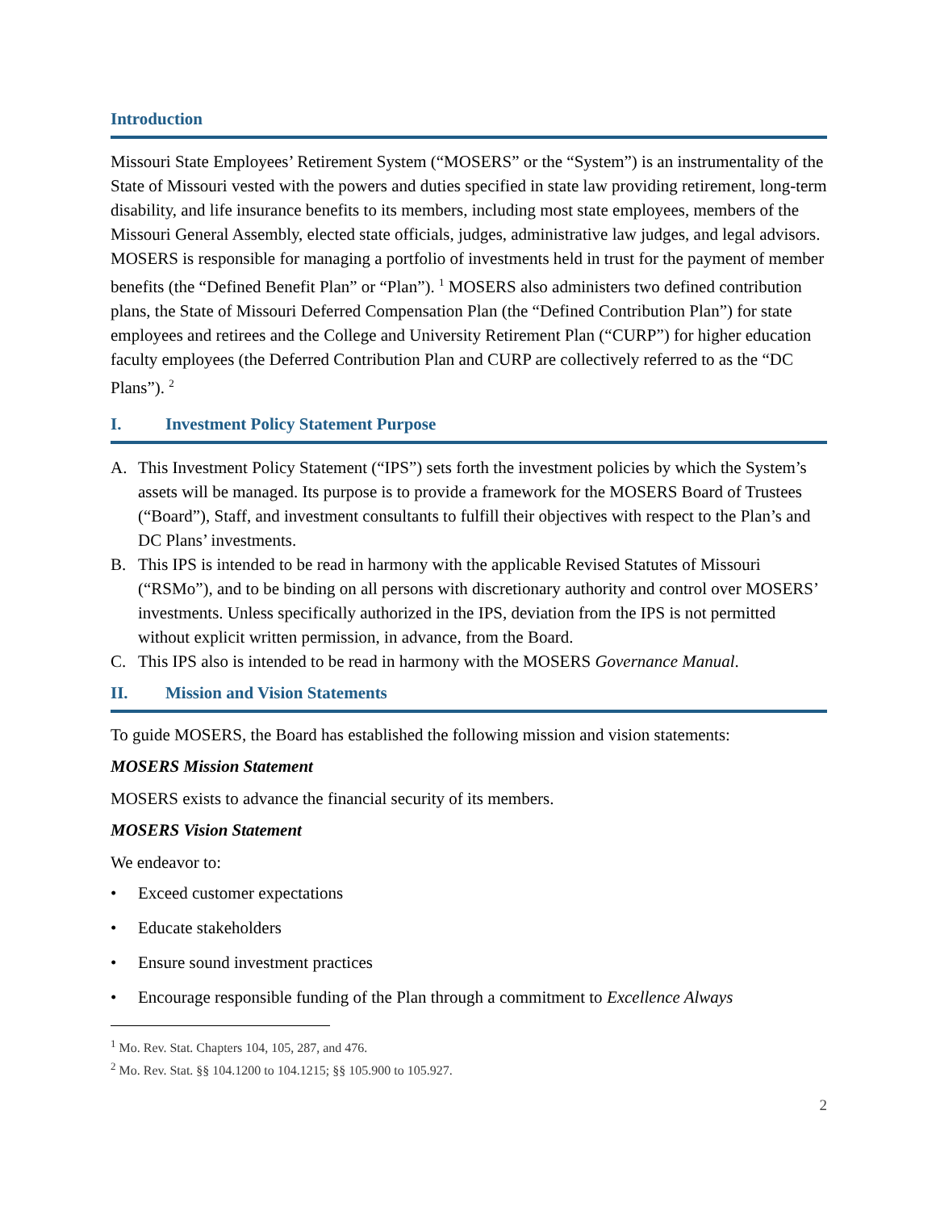Introduction
Missouri State Employees’ Retirement System (“MOSERS” or the “System”) is an instrumentality of the State of Missouri vested with the powers and duties specified in state law providing retirement, long-term disability, and life insurance benefits to its members, including most state employees, members of the Missouri General Assembly, elected state officials, judges, administrative law judges, and legal advisors. MOSERS is responsible for managing a portfolio of investments held in trust for the payment of member benefits (the “Defined Benefit Plan” or “Plan”). <sup>1</sup> MOSERS also administers two defined contribution plans, the State of Missouri Deferred Compensation Plan (the “Defined Contribution Plan”) for state employees and retirees and the College and University Retirement Plan (“CURP”) for higher education faculty employees (the Deferred Contribution Plan and CURP are collectively referred to as the “DC Plans”). <sup>2</sup>
I. Investment Policy Statement Purpose
A. This Investment Policy Statement (“IPS”) sets forth the investment policies by which the System’s assets will be managed. Its purpose is to provide a framework for the MOSERS Board of Trustees (“Board”), Staff, and investment consultants to fulfill their objectives with respect to the Plan’s and DC Plans’ investments.
B. This IPS is intended to be read in harmony with the applicable Revised Statutes of Missouri (“RSMo”), and to be binding on all persons with discretionary authority and control over MOSERS’ investments. Unless specifically authorized in the IPS, deviation from the IPS is not permitted without explicit written permission, in advance, from the Board.
C. This IPS also is intended to be read in harmony with the MOSERS Governance Manual.
II. Mission and Vision Statements
To guide MOSERS, the Board has established the following mission and vision statements:
MOSERS Mission Statement
MOSERS exists to advance the financial security of its members.
MOSERS Vision Statement
We endeavor to:
• Exceed customer expectations
• Educate stakeholders
• Ensure sound investment practices
• Encourage responsible funding of the Plan through a commitment to Excellence Always
<sup>1</sup> Mo. Rev. Stat. Chapters 104, 105, 287, and 476.
<sup>2</sup> Mo. Rev. Stat. §§ 104.1200 to 104.1215; §§ 105.900 to 105.927.
2